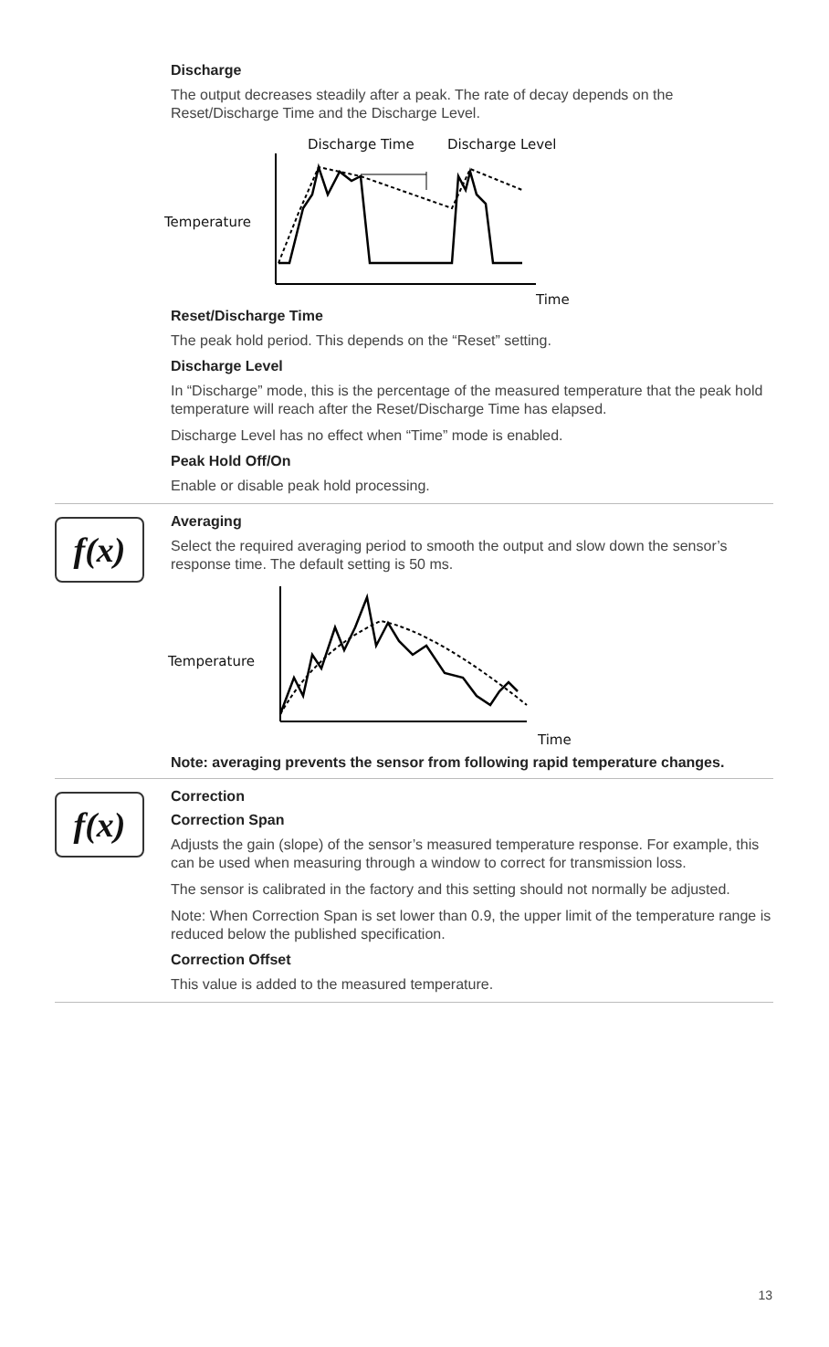Discharge
The output decreases steadily after a peak. The rate of decay depends on the Reset/Discharge Time and the Discharge Level.
Discharge Time
Discharge Level
Temperature
Time
Reset/Discharge Time
The peak hold period. This depends on the “Reset” setting.
Discharge Level
In “Discharge” mode, this is the percentage of the measured temperature that the peak hold temperature will reach after the Reset/Discharge Time has elapsed.
Discharge Level has no effect when “Time” mode is enabled.
Peak Hold Off/On
Enable or disable peak hold processing.
f(x)
Averaging
Select the required averaging period to smooth the output and slow down the sensor’s response time. The default setting is 50 ms.
Temperature
Time
Note: averaging prevents the sensor from following rapid temperature changes.
f(x)
Correction
Correction Span
Adjusts the gain (slope) of the sensor’s measured temperature response. For example, this can be used when measuring through a window to correct for transmission loss.
The sensor is calibrated in the factory and this setting should not normally be adjusted.
Note: When Correction Span is set lower than 0.9, the upper limit of the temperature range is reduced below the published specification.
Correction Offset
This value is added to the measured temperature.
13